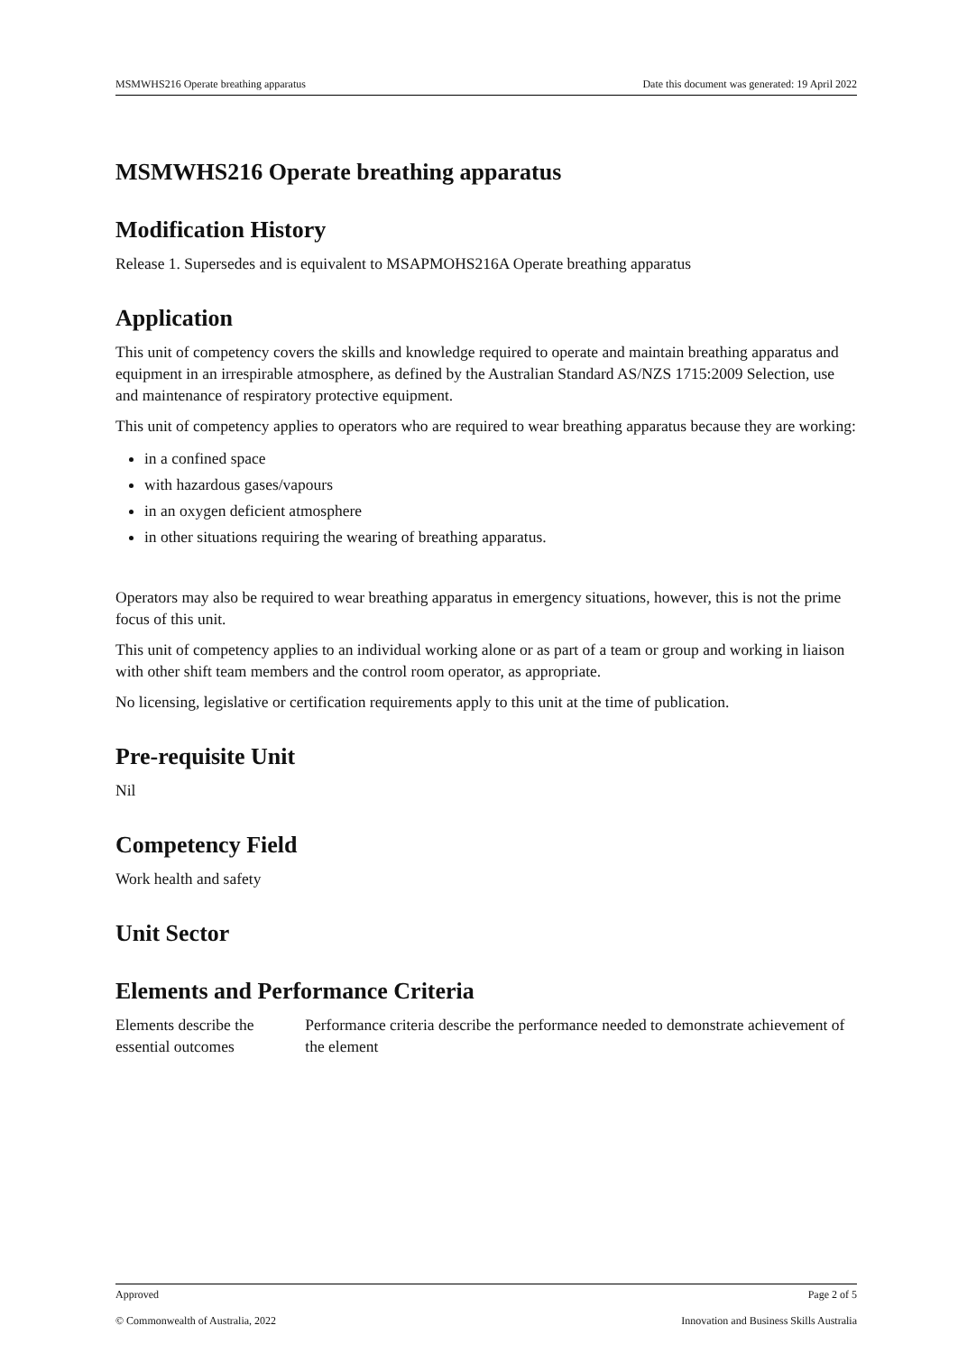MSMWHS216 Operate breathing apparatus Date this document was generated: 19 April 2022
MSMWHS216 Operate breathing apparatus
Modification History
Release 1. Supersedes and is equivalent to MSAPMOHS216A Operate breathing apparatus
Application
This unit of competency covers the skills and knowledge required to operate and maintain breathing apparatus and equipment in an irrespirable atmosphere, as defined by the Australian Standard AS/NZS 1715:2009 Selection, use and maintenance of respiratory protective equipment.
This unit of competency applies to operators who are required to wear breathing apparatus because they are working:
in a confined space
with hazardous gases/vapours
in an oxygen deficient atmosphere
in other situations requiring the wearing of breathing apparatus.
Operators may also be required to wear breathing apparatus in emergency situations, however, this is not the prime focus of this unit.
This unit of competency applies to an individual working alone or as part of a team or group and working in liaison with other shift team members and the control room operator, as appropriate.
No licensing, legislative or certification requirements apply to this unit at the time of publication.
Pre-requisite Unit
Nil
Competency Field
Work health and safety
Unit Sector
Elements and Performance Criteria
Elements describe the essential outcomes
Performance criteria describe the performance needed to demonstrate achievement of the element
Approved Page 2 of 5
© Commonwealth of Australia, 2022 Innovation and Business Skills Australia